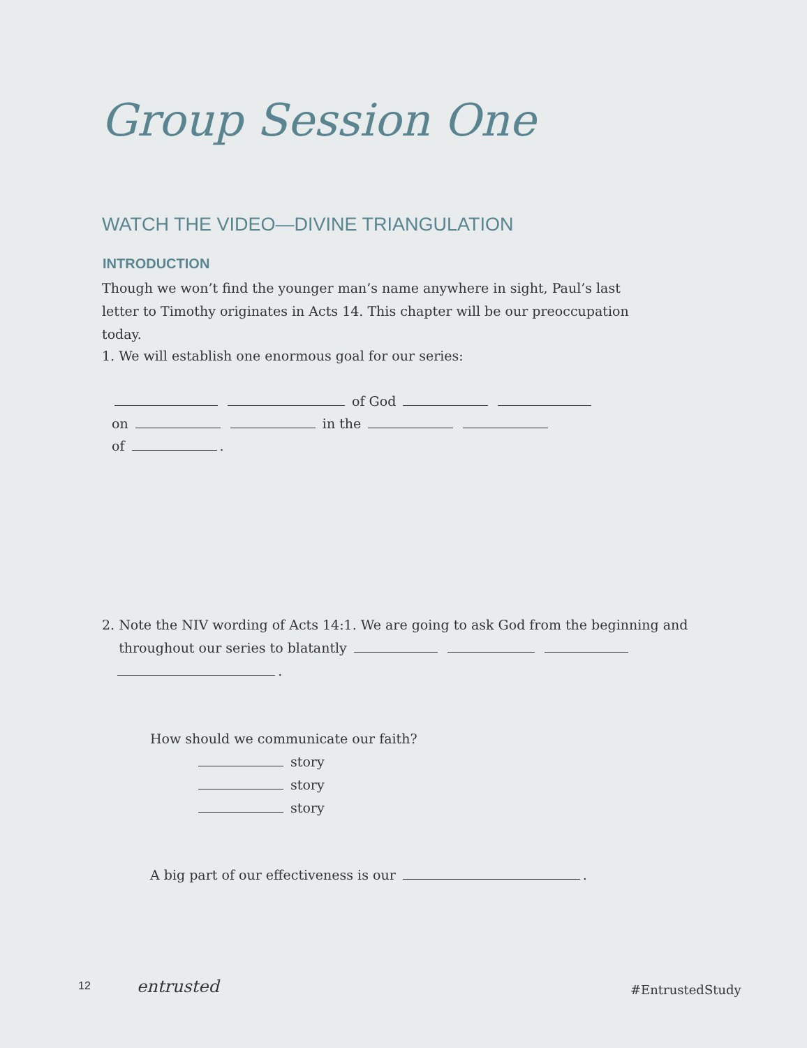Group Session One
WATCH THE VIDEO—DIVINE TRIANGULATION
INTRODUCTION
Though we won’t find the younger man’s name anywhere in sight, Paul’s last letter to Timothy originates in Acts 14. This chapter will be our preoccupation today.
1. We will establish one enormous goal for our series:
of God
on in the
of .
2. Note the NIV wording of Acts 14:1. We are going to ask God from the beginning and
throughout our series to blatantly
.
How should we communicate our faith?
story
story
story
A big part of our effectiveness is our .
12 entrusted #EntrustedStudy